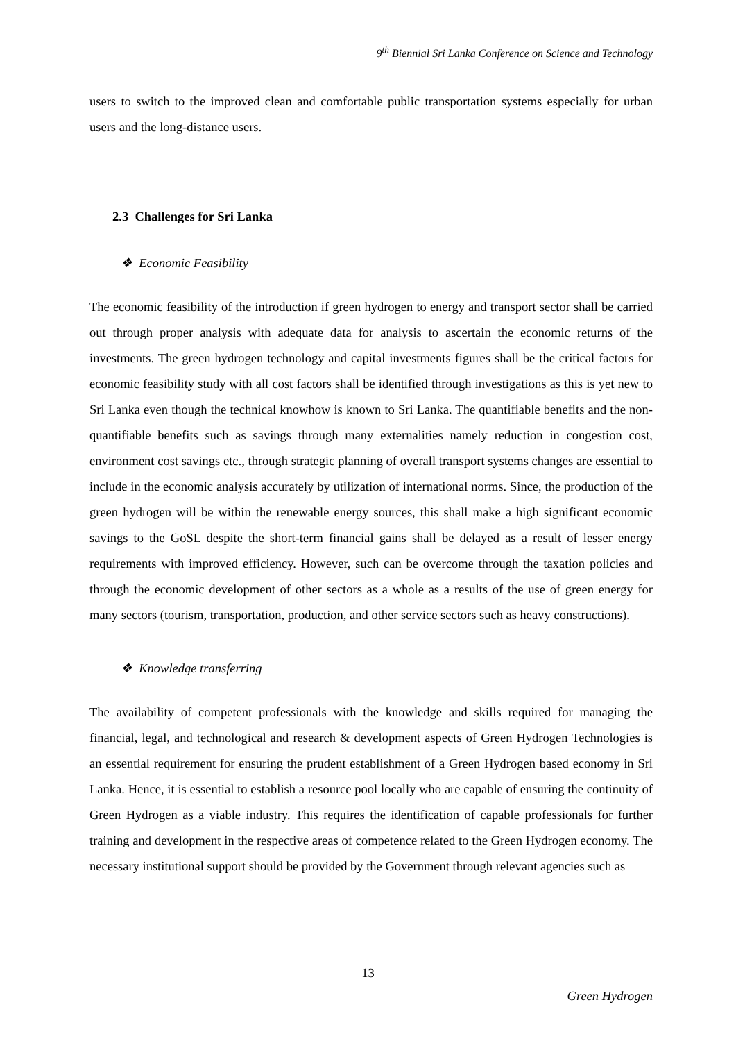9<sup>th</sup> Biennial Sri Lanka Conference on Science and Technology
users to switch to the improved clean and comfortable public transportation systems especially for urban users and the long-distance users.
2.3 Challenges for Sri Lanka
❖ Economic Feasibility
The economic feasibility of the introduction if green hydrogen to energy and transport sector shall be carried out through proper analysis with adequate data for analysis to ascertain the economic returns of the investments. The green hydrogen technology and capital investments figures shall be the critical factors for economic feasibility study with all cost factors shall be identified through investigations as this is yet new to Sri Lanka even though the technical knowhow is known to Sri Lanka. The quantifiable benefits and the non-quantifiable benefits such as savings through many externalities namely reduction in congestion cost, environment cost savings etc., through strategic planning of overall transport systems changes are essential to include in the economic analysis accurately by utilization of international norms. Since, the production of the green hydrogen will be within the renewable energy sources, this shall make a high significant economic savings to the GoSL despite the short-term financial gains shall be delayed as a result of lesser energy requirements with improved efficiency. However, such can be overcome through the taxation policies and through the economic development of other sectors as a whole as a results of the use of green energy for many sectors (tourism, transportation, production, and other service sectors such as heavy constructions).
❖ Knowledge transferring
The availability of competent professionals with the knowledge and skills required for managing the financial, legal, and technological and research & development aspects of Green Hydrogen Technologies is an essential requirement for ensuring the prudent establishment of a Green Hydrogen based economy in Sri Lanka. Hence, it is essential to establish a resource pool locally who are capable of ensuring the continuity of Green Hydrogen as a viable industry. This requires the identification of capable professionals for further training and development in the respective areas of competence related to the Green Hydrogen economy. The necessary institutional support should be provided by the Government through relevant agencies such as
13
Green Hydrogen